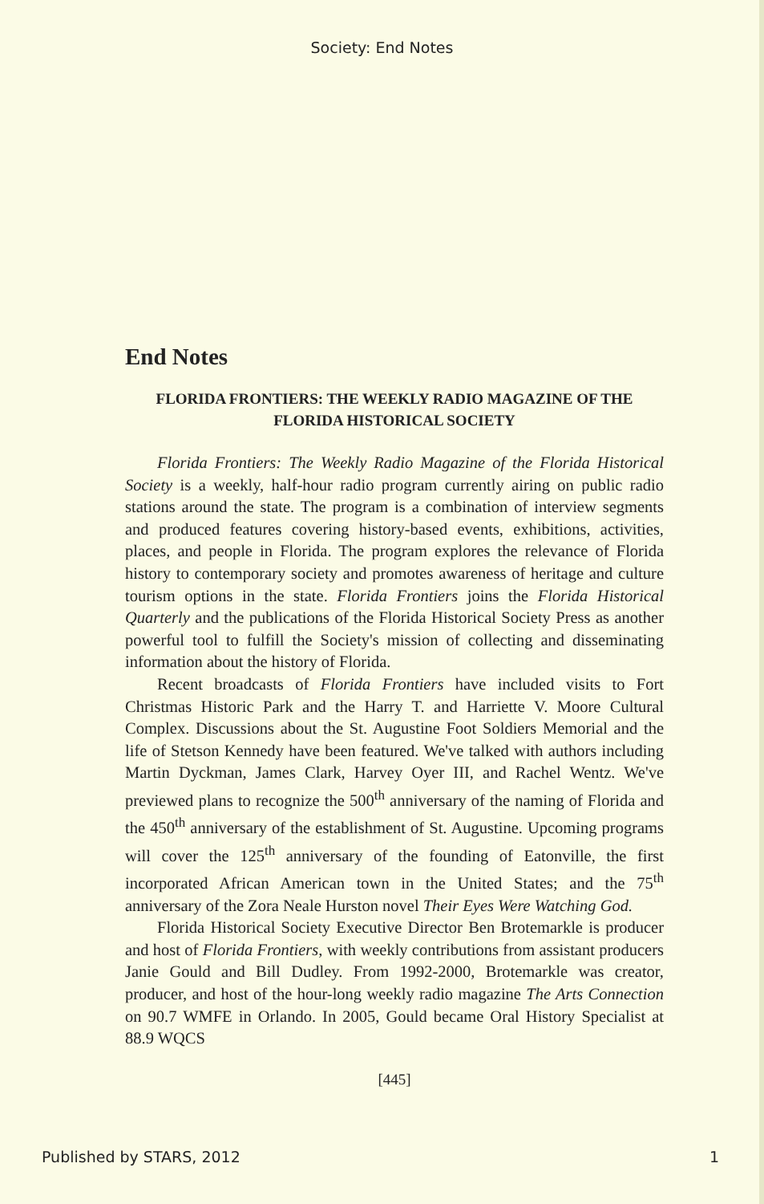Society: End Notes
End Notes
FLORIDA FRONTIERS: THE WEEKLY RADIO MAGAZINE OF THE FLORIDA HISTORICAL SOCIETY
Florida Frontiers: The Weekly Radio Magazine of the Florida Historical Society is a weekly, half-hour radio program currently airing on public radio stations around the state. The program is a combination of interview segments and produced features covering history-based events, exhibitions, activities, places, and people in Florida. The program explores the relevance of Florida history to contemporary society and promotes awareness of heritage and culture tourism options in the state. Florida Frontiers joins the Florida Historical Quarterly and the publications of the Florida Historical Society Press as another powerful tool to fulfill the Society's mission of collecting and disseminating information about the history of Florida.
Recent broadcasts of Florida Frontiers have included visits to Fort Christmas Historic Park and the Harry T. and Harriette V. Moore Cultural Complex. Discussions about the St. Augustine Foot Soldiers Memorial and the life of Stetson Kennedy have been featured. We've talked with authors including Martin Dyckman, James Clark, Harvey Oyer III, and Rachel Wentz. We've previewed plans to recognize the 500<sup>th</sup> anniversary of the naming of Florida and the 450<sup>th</sup> anniversary of the establishment of St. Augustine. Upcoming programs will cover the 125<sup>th</sup> anniversary of the founding of Eatonville, the first incorporated African American town in the United States; and the 75<sup>th</sup> anniversary of the Zora Neale Hurston novel Their Eyes Were Watching God.
Florida Historical Society Executive Director Ben Brotemarkle is producer and host of Florida Frontiers, with weekly contributions from assistant producers Janie Gould and Bill Dudley. From 1992-2000, Brotemarkle was creator, producer, and host of the hour-long weekly radio magazine The Arts Connection on 90.7 WMFE in Orlando. In 2005, Gould became Oral History Specialist at 88.9 WQCS
[445]
Published by STARS, 2012 1